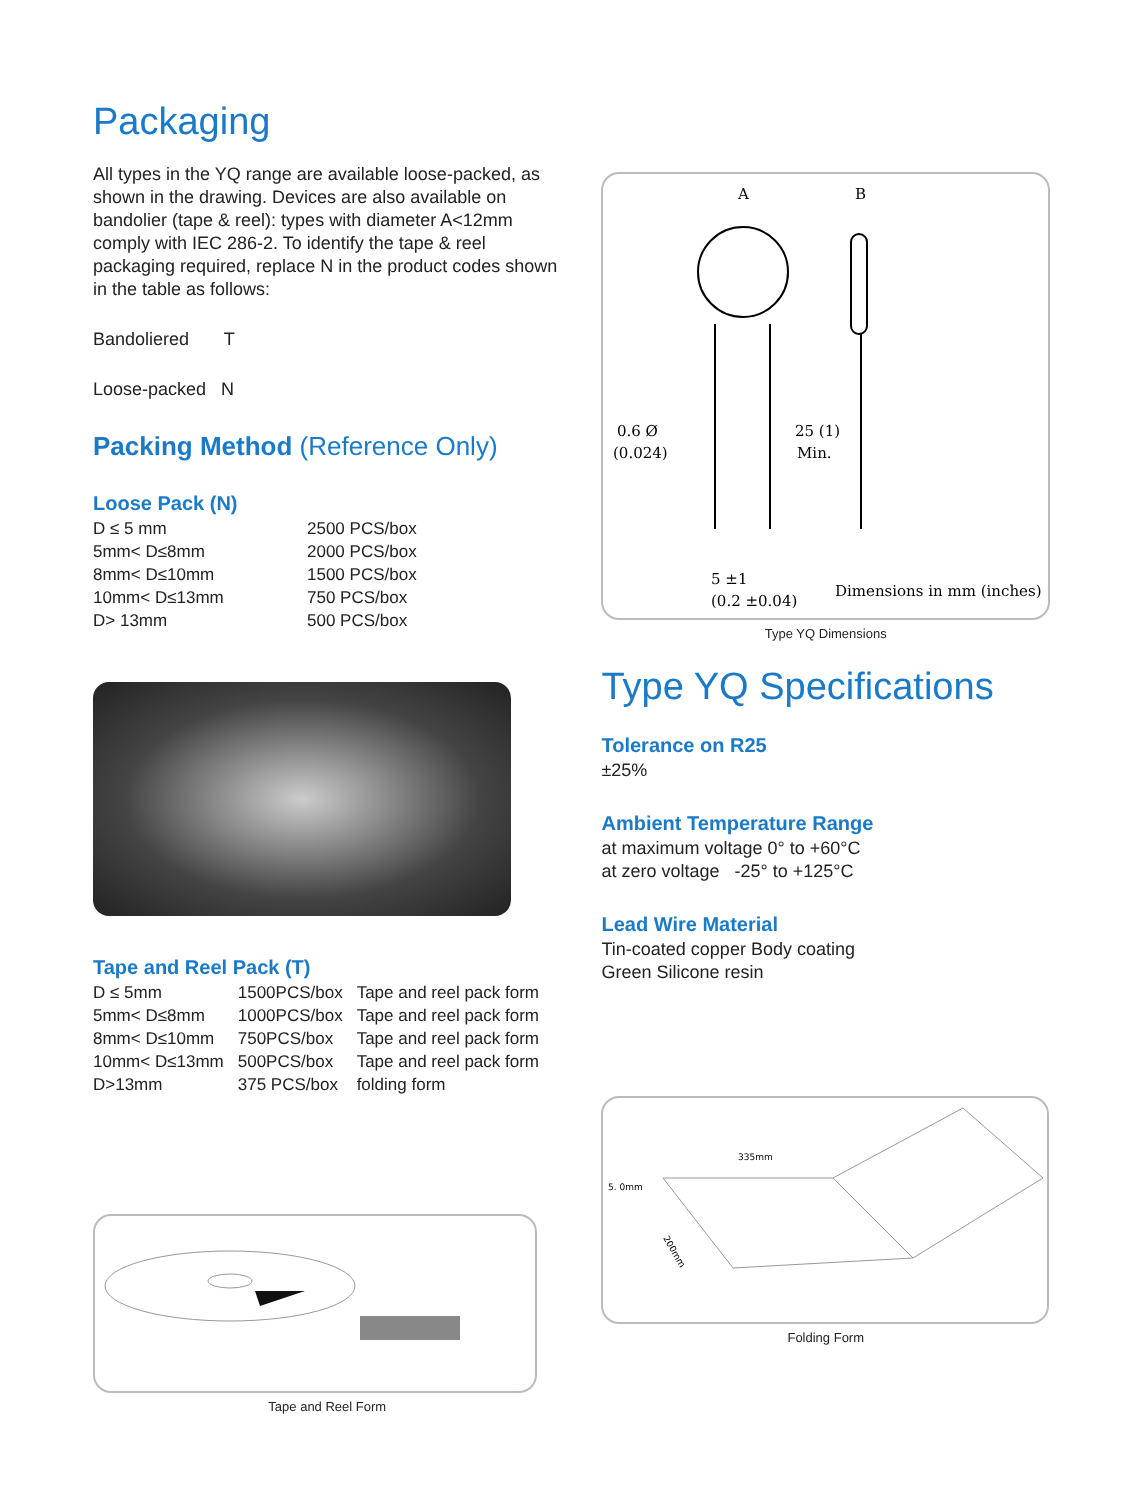Packaging
All types in the YQ range are available loose-packed, as shown in the drawing. Devices are also available on bandolier (tape & reel): types with diameter A<12mm comply with IEC 286-2. To identify the tape & reel packaging required, replace N in the product codes shown in the table as follows:
Bandoliered T
Loose-packed N
Packing Method (Reference Only)
Loose Pack (N)
| D ≤ 5 mm | 2500 PCS/box |
| 5mm< D≤8mm | 2000 PCS/box |
| 8mm< D≤10mm | 1500 PCS/box |
| 10mm< D≤13mm | 750 PCS/box |
| D> 13mm | 500 PCS/box |
Tape and Reel Pack (T)
| D ≤ 5mm | 1500PCS/box | Tape and reel pack form |
| 5mm< D≤8mm | 1000PCS/box | Tape and reel pack form |
| 8mm< D≤10mm | 750PCS/box | Tape and reel pack form |
| 10mm< D≤13mm | 500PCS/box | Tape and reel pack form |
| D>13mm | 375 PCS/box | folding form |
Tape and Reel Form
A
B
0.6 Ø
(0.024)
25 (1)
Min.
5 ±1
(0.2 ±0.04)
Dimensions in mm (inches)
Type YQ Dimensions
Type YQ Specifications
Tolerance on R25
±25%
Ambient Temperature Range
at maximum voltage 0° to +60°C
at zero voltage -25° to +125°C
Lead Wire Material
Tin-coated copper Body coating
Green Silicone resin
335mm
5. 0mm
200mm
Folding Form